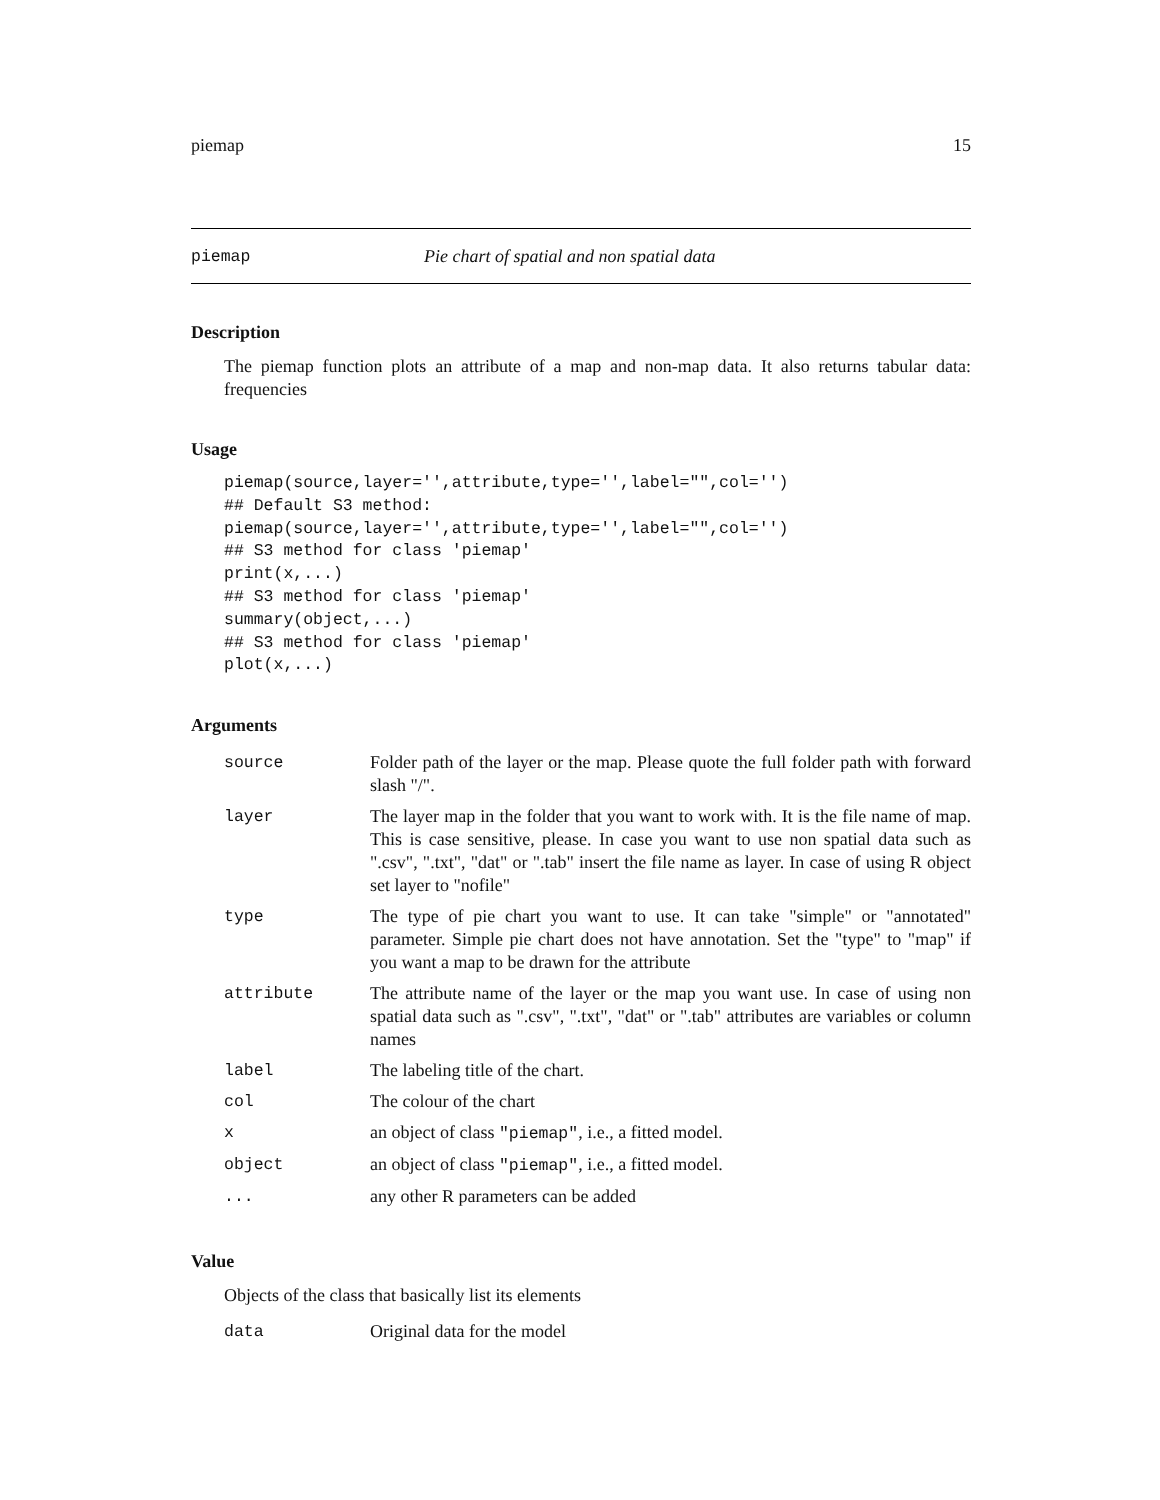piemap 15
piemap Pie chart of spatial and non spatial data
Description
The piemap function plots an attribute of a map and non-map data. It also returns tabular data: frequencies
Usage
piemap(source,layer='',attribute,type='',label="",col='')
## Default S3 method:
piemap(source,layer='',attribute,type='',label="",col='')
## S3 method for class 'piemap'
print(x,...)
## S3 method for class 'piemap'
summary(object,...)
## S3 method for class 'piemap'
plot(x,...)
Arguments
| source | Folder path of the layer or the map. Please quote the full folder path with forward slash "/". |
| layer | The layer map in the folder that you want to work with. It is the file name of map. This is case sensitive, please. In case you want to use non spatial data such as ".csv", ".txt", "dat" or ".tab" insert the file name as layer. In case of using R object set layer to "nofile" |
| type | The type of pie chart you want to use. It can take "simple" or "annotated" parameter. Simple pie chart does not have annotation. Set the "type" to "map" if you want a map to be drawn for the attribute |
| attribute | The attribute name of the layer or the map you want use. In case of using non spatial data such as ".csv", ".txt", "dat" or ".tab" attributes are variables or column names |
| label | The labeling title of the chart. |
| col | The colour of the chart |
| x | an object of class "piemap" , i.e., a fitted model. |
| object | an object of class "piemap" , i.e., a fitted model. |
| ... | any other R parameters can be added |
Value
Objects of the class that basically list its elements
| data | Original data for the model |